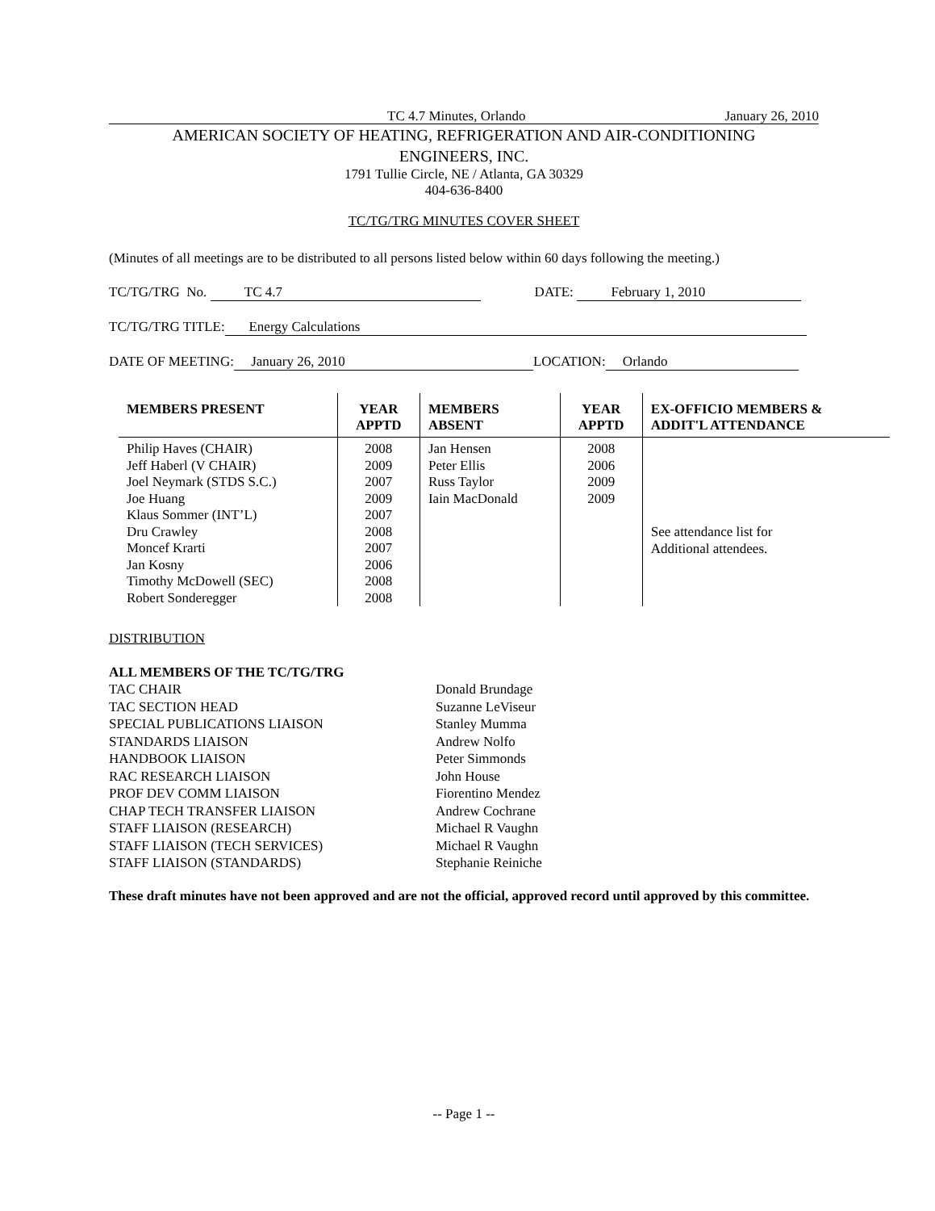TC 4.7 Minutes, Orlando January 26, 2010
AMERICAN SOCIETY OF HEATING, REFRIGERATION AND AIR-CONDITIONING
ENGINEERS, INC.
1791 Tullie Circle, NE / Atlanta, GA 30329
404-636-8400
TC/TG/TRG MINUTES COVER SHEET
(Minutes of all meetings are to be distributed to all persons listed below within 60 days following the meeting.)
TC/TG/TRG No. TC 4.7 DATE: February 1, 2010
TC/TG/TRG TITLE: Energy Calculations
DATE OF MEETING: January 26, 2010 LOCATION: Orlando
| MEMBERS PRESENT | YEAR APPTD | MEMBERS ABSENT | YEAR APPTD | EX-OFFICIO MEMBERS & ADDIT'L ATTENDANCE |
| --- | --- | --- | --- | --- |
| Philip Haves (CHAIR) Jeff Haberl (V CHAIR) Joel Neymark (STDS S.C.) Joe Huang Klaus Sommer (INT’L) Dru Crawley Moncef Krarti Jan Kosny Timothy McDowell (SEC) Robert Sonderegger | 2008 2009 2007 2009 2007 2008 2007 2006 2008 2008 | Jan Hensen Peter Ellis Russ Taylor Iain MacDonald | 2008 2006 2009 2009 | See attendance list for Additional attendees. |
DISTRIBUTION
ALL MEMBERS OF THE TC/TG/TRG
TAC CHAIR Donald Brundage TAC SECTION HEAD Suzanne LeViseur SPECIAL PUBLICATIONS LIAISON Stanley Mumma STANDARDS LIAISON Andrew Nolfo HANDBOOK LIAISON Peter Simmonds RAC RESEARCH LIAISON John House PROF DEV COMM LIAISON Fiorentino Mendez CHAP TECH TRANSFER LIAISON Andrew Cochrane STAFF LIAISON (RESEARCH) Michael R Vaughn STAFF LIAISON (TECH SERVICES) Michael R Vaughn STAFF LIAISON (STANDARDS) Stephanie Reiniche
These draft minutes have not been approved and are not the official, approved record until approved by this committee.
-- Page 1 --